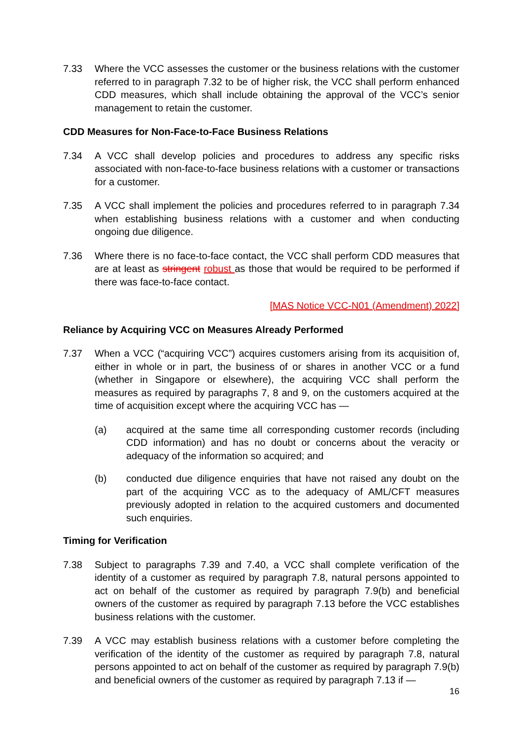7.33 Where the VCC assesses the customer or the business relations with the customer referred to in paragraph 7.32 to be of higher risk, the VCC shall perform enhanced CDD measures, which shall include obtaining the approval of the VCC’s senior management to retain the customer.
CDD Measures for Non-Face-to-Face Business Relations
7.34 A VCC shall develop policies and procedures to address any specific risks associated with non-face-to-face business relations with a customer or transactions for a customer.
7.35 A VCC shall implement the policies and procedures referred to in paragraph 7.34 when establishing business relations with a customer and when conducting ongoing due diligence.
7.36 Where there is no face-to-face contact, the VCC shall perform CDD measures that are at least as stringent robust as those that would be required to be performed if there was face-to-face contact.
[MAS Notice VCC-N01 (Amendment) 2022]
Reliance by Acquiring VCC on Measures Already Performed
7.37 When a VCC (“acquiring VCC”) acquires customers arising from its acquisition of, either in whole or in part, the business of or shares in another VCC or a fund (whether in Singapore or elsewhere), the acquiring VCC shall perform the measures as required by paragraphs 7, 8 and 9, on the customers acquired at the time of acquisition except where the acquiring VCC has —
(a) acquired at the same time all corresponding customer records (including CDD information) and has no doubt or concerns about the veracity or adequacy of the information so acquired; and
(b) conducted due diligence enquiries that have not raised any doubt on the part of the acquiring VCC as to the adequacy of AML/CFT measures previously adopted in relation to the acquired customers and documented such enquiries.
Timing for Verification
7.38 Subject to paragraphs 7.39 and 7.40, a VCC shall complete verification of the identity of a customer as required by paragraph 7.8, natural persons appointed to act on behalf of the customer as required by paragraph 7.9(b) and beneficial owners of the customer as required by paragraph 7.13 before the VCC establishes business relations with the customer.
7.39 A VCC may establish business relations with a customer before completing the verification of the identity of the customer as required by paragraph 7.8, natural persons appointed to act on behalf of the customer as required by paragraph 7.9(b) and beneficial owners of the customer as required by paragraph 7.13 if —
16